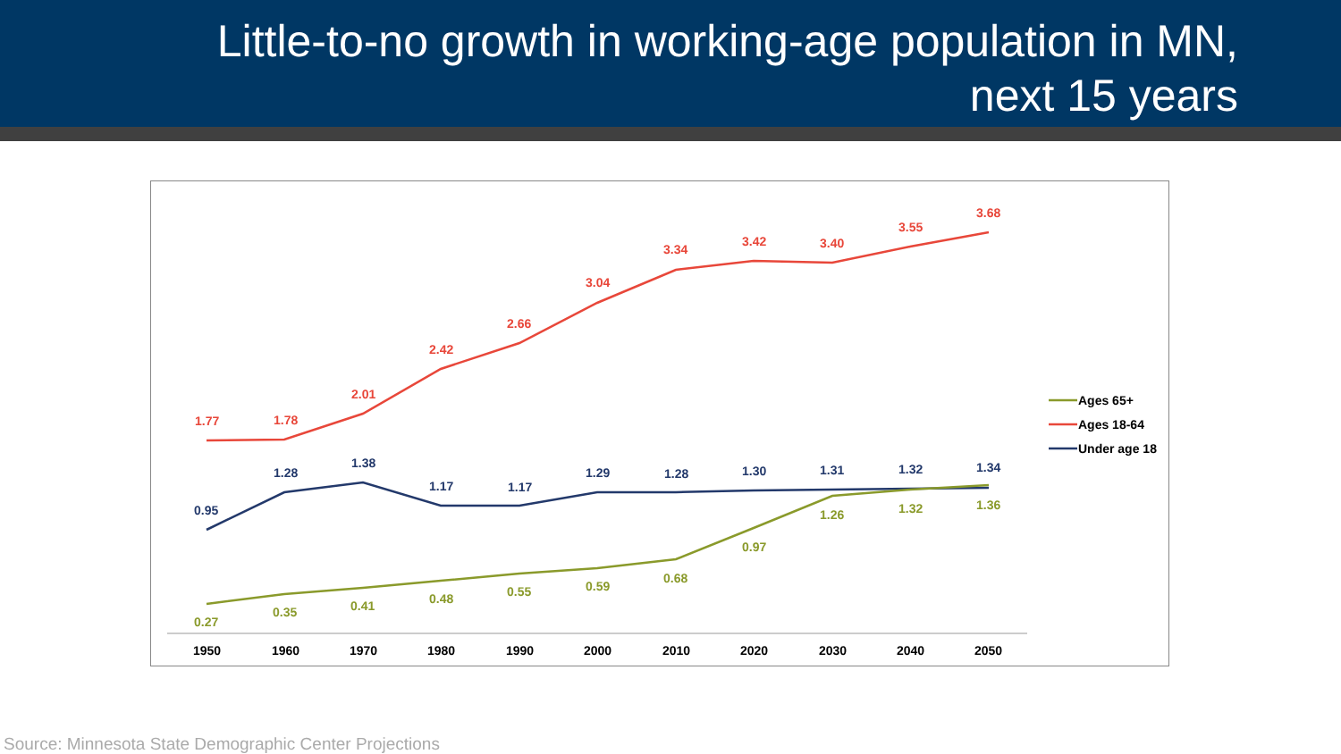Little-to-no growth in working-age population in MN,
next 15 years
1.77
1.78
2.01
2.42
2.66
3.04
3.34
3.42
3.40
3.55
3.68
0.95
1.28
1.38
1.17
1.17
1.29
1.28
1.30
1.31
1.32
1.34
0.27
0.35
0.41
0.48
0.55
0.59
0.68
0.97
1.26
1.32
1.36
1950
1960
1970
1980
1990
2000
2010
2020
2030
2040
2050
Ages 65+
Ages 18-64
Under age 18
Source: Minnesota State Demographic Center Projections